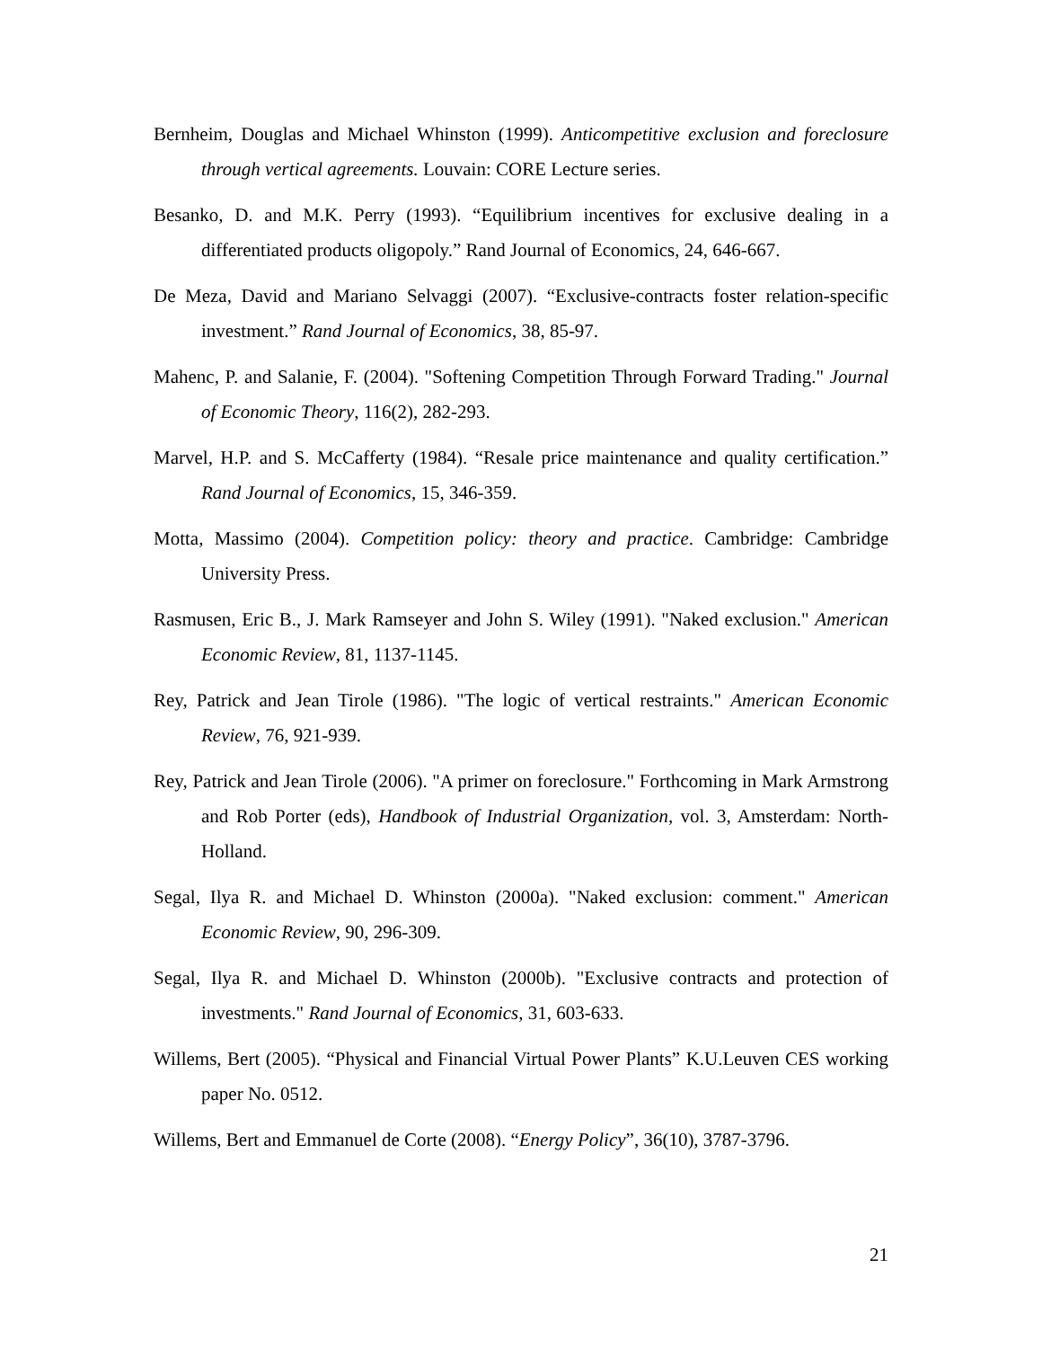Bernheim, Douglas and Michael Whinston (1999). Anticompetitive exclusion and foreclosure through vertical agreements. Louvain: CORE Lecture series.
Besanko, D. and M.K. Perry (1993). “Equilibrium incentives for exclusive dealing in a differentiated products oligopoly.” Rand Journal of Economics, 24, 646-667.
De Meza, David and Mariano Selvaggi (2007). “Exclusive-contracts foster relation-specific investment.” Rand Journal of Economics, 38, 85-97.
Mahenc, P. and Salanie, F. (2004). "Softening Competition Through Forward Trading." Journal of Economic Theory, 116(2), 282-293.
Marvel, H.P. and S. McCafferty (1984). “Resale price maintenance and quality certification.” Rand Journal of Economics, 15, 346-359.
Motta, Massimo (2004). Competition policy: theory and practice. Cambridge: Cambridge University Press.
Rasmusen, Eric B., J. Mark Ramseyer and John S. Wiley (1991). "Naked exclusion." American Economic Review, 81, 1137-1145.
Rey, Patrick and Jean Tirole (1986). "The logic of vertical restraints." American Economic Review, 76, 921-939.
Rey, Patrick and Jean Tirole (2006). "A primer on foreclosure." Forthcoming in Mark Armstrong and Rob Porter (eds), Handbook of Industrial Organization, vol. 3, Amsterdam: North-Holland.
Segal, Ilya R. and Michael D. Whinston (2000a). "Naked exclusion: comment." American Economic Review, 90, 296-309.
Segal, Ilya R. and Michael D. Whinston (2000b). "Exclusive contracts and protection of investments." Rand Journal of Economics, 31, 603-633.
Willems, Bert (2005). “Physical and Financial Virtual Power Plants” K.U.Leuven CES working paper No. 0512.
Willems, Bert and Emmanuel de Corte (2008). “Energy Policy”, 36(10), 3787-3796.
21